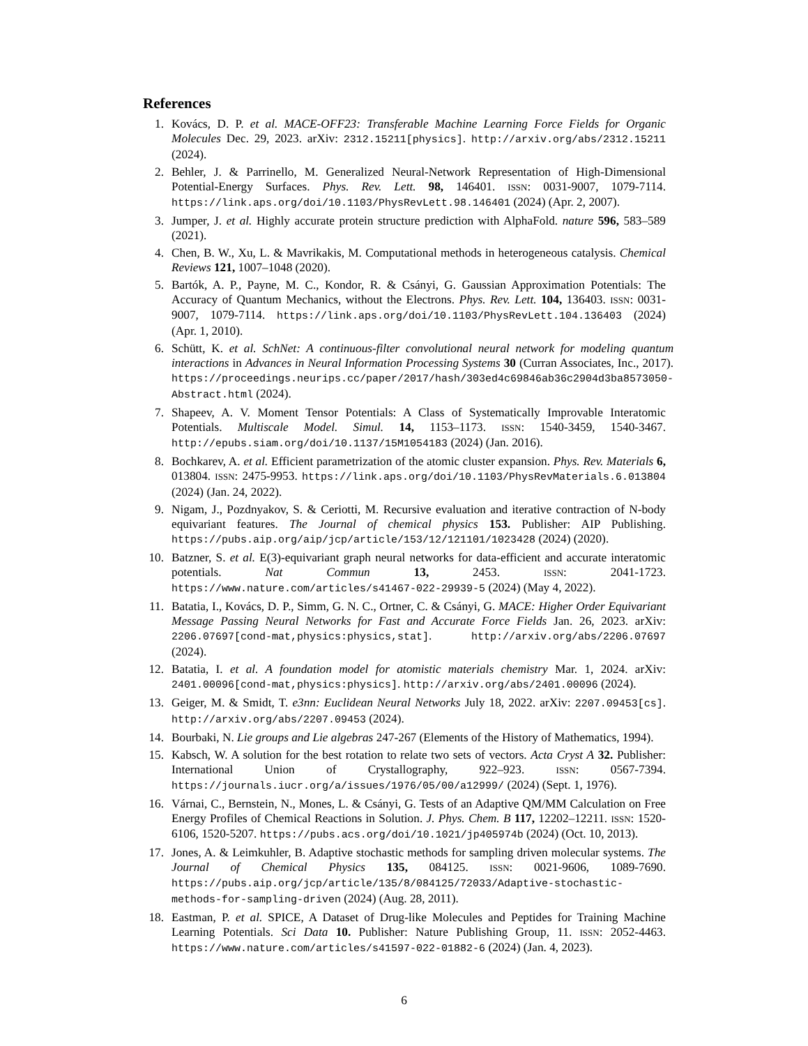References
1. Kovács, D. P. et al. MACE-OFF23: Transferable Machine Learning Force Fields for Organic Molecules Dec. 29, 2023. arXiv: 2312.15211[physics]. http://arxiv.org/abs/2312.15211 (2024).
2. Behler, J. & Parrinello, M. Generalized Neural-Network Representation of High-Dimensional Potential-Energy Surfaces. Phys. Rev. Lett. 98, 146401. ISSN: 0031-9007, 1079-7114. https://link.aps.org/doi/10.1103/PhysRevLett.98.146401 (2024) (Apr. 2, 2007).
3. Jumper, J. et al. Highly accurate protein structure prediction with AlphaFold. nature 596, 583–589 (2021).
4. Chen, B. W., Xu, L. & Mavrikakis, M. Computational methods in heterogeneous catalysis. Chemical Reviews 121, 1007–1048 (2020).
5. Bartók, A. P., Payne, M. C., Kondor, R. & Csányi, G. Gaussian Approximation Potentials: The Accuracy of Quantum Mechanics, without the Electrons. Phys. Rev. Lett. 104, 136403. ISSN: 0031-9007, 1079-7114. https://link.aps.org/doi/10.1103/PhysRevLett.104.136403 (2024) (Apr. 1, 2010).
6. Schütt, K. et al. SchNet: A continuous-filter convolutional neural network for modeling quantum interactions in Advances in Neural Information Processing Systems 30 (Curran Associates, Inc., 2017). https://proceedings.neurips.cc/paper/2017/hash/303ed4c69846ab36c2904d3ba8573050-Abstract.html (2024).
7. Shapeev, A. V. Moment Tensor Potentials: A Class of Systematically Improvable Interatomic Potentials. Multiscale Model. Simul. 14, 1153–1173. ISSN: 1540-3459, 1540-3467. http://epubs.siam.org/doi/10.1137/15M1054183 (2024) (Jan. 2016).
8. Bochkarev, A. et al. Efficient parametrization of the atomic cluster expansion. Phys. Rev. Materials 6, 013804. ISSN: 2475-9953. https://link.aps.org/doi/10.1103/PhysRevMaterials.6.013804 (2024) (Jan. 24, 2022).
9. Nigam, J., Pozdnyakov, S. & Ceriotti, M. Recursive evaluation and iterative contraction of N-body equivariant features. The Journal of chemical physics 153. Publisher: AIP Publishing. https://pubs.aip.org/aip/jcp/article/153/12/121101/1023428 (2024) (2020).
10. Batzner, S. et al. E(3)-equivariant graph neural networks for data-efficient and accurate interatomic potentials. Nat Commun 13, 2453. ISSN: 2041-1723. https://www.nature.com/articles/s41467-022-29939-5 (2024) (May 4, 2022).
11. Batatia, I., Kovács, D. P., Simm, G. N. C., Ortner, C. & Csányi, G. MACE: Higher Order Equivariant Message Passing Neural Networks for Fast and Accurate Force Fields Jan. 26, 2023. arXiv: 2206.07697[cond-mat,physics:physics,stat]. http://arxiv.org/abs/2206.07697 (2024).
12. Batatia, I. et al. A foundation model for atomistic materials chemistry Mar. 1, 2024. arXiv: 2401.00096[cond-mat,physics:physics]. http://arxiv.org/abs/2401.00096 (2024).
13. Geiger, M. & Smidt, T. e3nn: Euclidean Neural Networks July 18, 2022. arXiv: 2207.09453[cs]. http://arxiv.org/abs/2207.09453 (2024).
14. Bourbaki, N. Lie groups and Lie algebras 247-267 (Elements of the History of Mathematics, 1994).
15. Kabsch, W. A solution for the best rotation to relate two sets of vectors. Acta Cryst A 32. Publisher: International Union of Crystallography, 922–923. ISSN: 0567-7394. https://journals.iucr.org/a/issues/1976/05/00/a12999/ (2024) (Sept. 1, 1976).
16. Várnai, C., Bernstein, N., Mones, L. & Csányi, G. Tests of an Adaptive QM/MM Calculation on Free Energy Profiles of Chemical Reactions in Solution. J. Phys. Chem. B 117, 12202–12211. ISSN: 1520-6106, 1520-5207. https://pubs.acs.org/doi/10.1021/jp405974b (2024) (Oct. 10, 2013).
17. Jones, A. & Leimkuhler, B. Adaptive stochastic methods for sampling driven molecular systems. The Journal of Chemical Physics 135, 084125. ISSN: 0021-9606, 1089-7690. https://pubs.aip.org/jcp/article/135/8/084125/72033/Adaptive-stochastic-methods-for-sampling-driven (2024) (Aug. 28, 2011).
18. Eastman, P. et al. SPICE, A Dataset of Drug-like Molecules and Peptides for Training Machine Learning Potentials. Sci Data 10. Publisher: Nature Publishing Group, 11. ISSN: 2052-4463. https://www.nature.com/articles/s41597-022-01882-6 (2024) (Jan. 4, 2023).
6